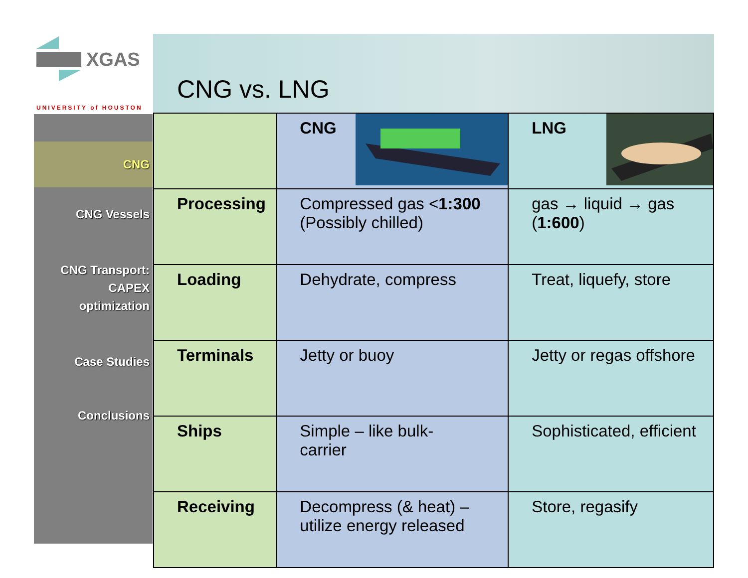XGAS
UNIVERSITY of HOUSTON
CNG vs. LNG
CNG
CNG Vessels
CNG Transport:
CAPEX
optimization
Case Studies
Conclusions
| | CNG | LNG |
| --- | --- | --- |
| Processing | Compressed gas < 1:300 (Possibly chilled) | gas → liquid → gas ( 1:600 ) |
| Loading | Dehydrate, compress | Treat, liquefy, store |
| Terminals | Jetty or buoy | Jetty or regas offshore |
| Ships | Simple – like bulk- carrier | Sophisticated, efficient |
| Receiving | Decompress (& heat) – utilize energy released | Store, regasify |